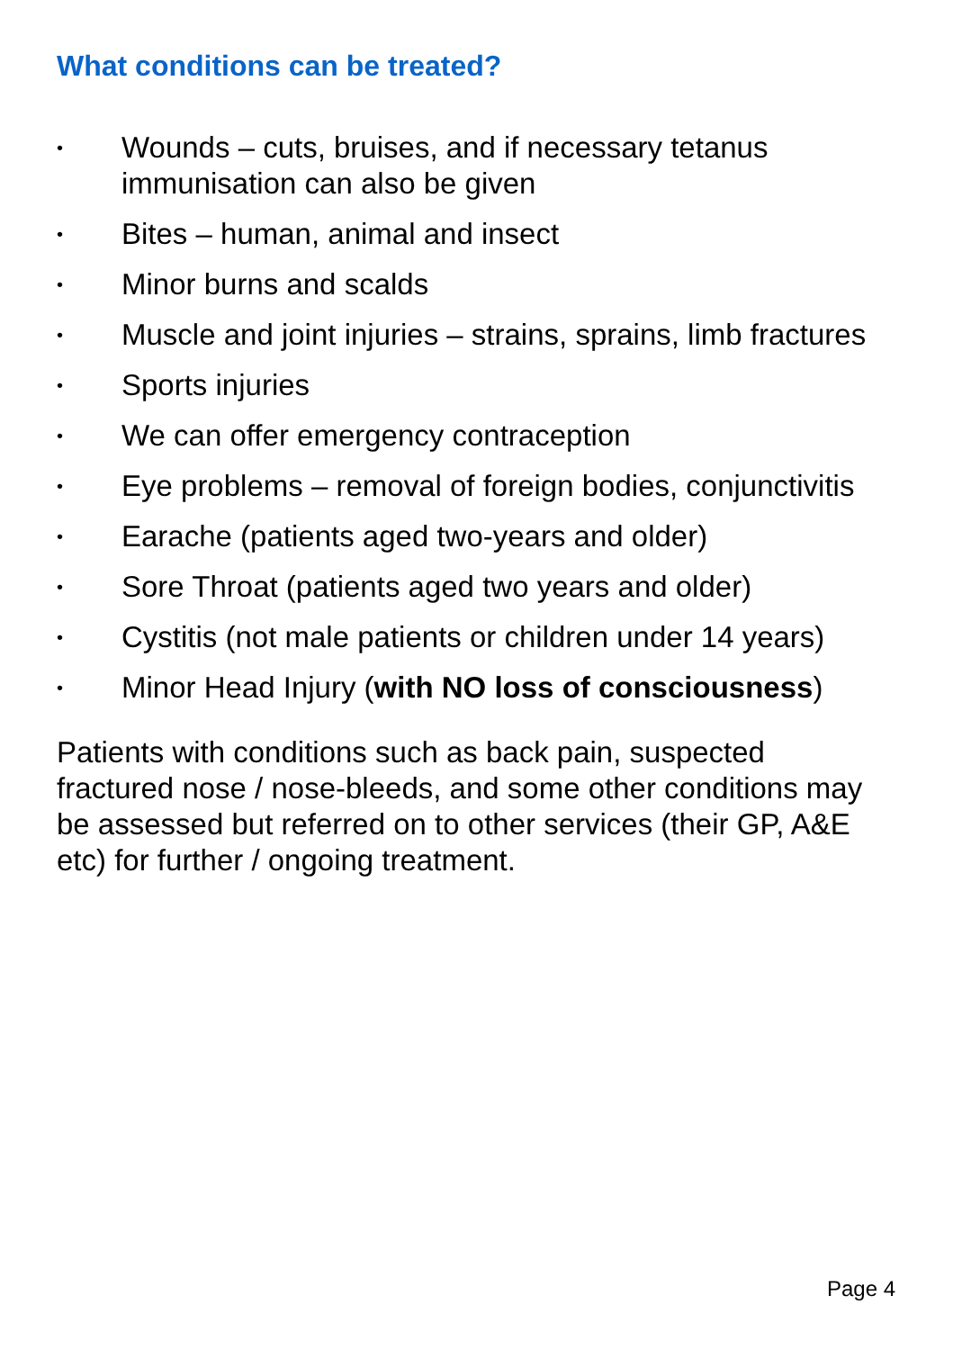What conditions can be treated?
• Wounds – cuts, bruises, and if necessary tetanus immunisation can also be given
• Bites – human, animal and insect
• Minor burns and scalds
• Muscle and joint injuries – strains, sprains, limb fractures
• Sports injuries
• We can offer emergency contraception
• Eye problems – removal of foreign bodies, conjunctivitis
• Earache (patients aged two-years and older)
• Sore Throat (patients aged two years and older)
• Cystitis (not male patients or children under 14 years)
• Minor Head Injury (with NO loss of consciousness)
Patients with conditions such as back pain, suspected fractured nose / nose-bleeds, and some other conditions may be assessed but referred on to other services (their GP, A&E etc) for further / ongoing treatment.
Page 4